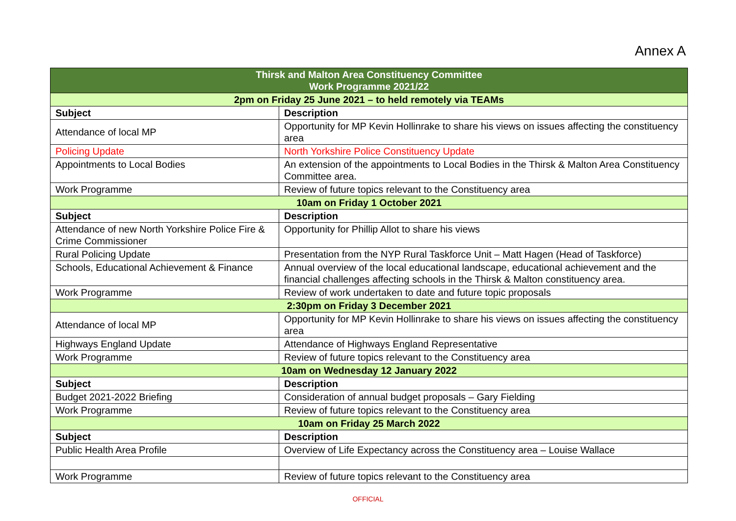Annex A
| Thirsk and Malton Area Constituency Committee Work Programme 2021/22 | |
| 2pm on Friday 25 June 2021 – to held remotely via TEAMs | |
| Subject | Description |
| Attendance of local MP | Opportunity for MP Kevin Hollinrake to share his views on issues affecting the constituency area |
| Policing Update | North Yorkshire Police Constituency Update |
| Appointments to Local Bodies | An extension of the appointments to Local Bodies in the Thirsk & Malton Area Constituency Committee area. |
| Work Programme | Review of future topics relevant to the Constituency area |
| 10am on Friday 1 October 2021 | |
| Subject | Description |
| Attendance of new North Yorkshire Police Fire & Crime Commissioner | Opportunity for Phillip Allot to share his views |
| Rural Policing Update | Presentation from the NYP Rural Taskforce Unit – Matt Hagen (Head of Taskforce) |
| Schools, Educational Achievement & Finance | Annual overview of the local educational landscape, educational achievement and the financial challenges affecting schools in the Thirsk & Malton constituency area. |
| Work Programme | Review of work undertaken to date and future topic proposals |
| 2:30pm on Friday 3 December 2021 | |
| Attendance of local MP | Opportunity for MP Kevin Hollinrake to share his views on issues affecting the constituency area |
| Highways England Update | Attendance of Highways England Representative |
| Work Programme | Review of future topics relevant to the Constituency area |
| 10am on Wednesday 12 January 2022 | |
| Subject | Description |
| Budget 2021-2022 Briefing | Consideration of annual budget proposals – Gary Fielding |
| Work Programme | Review of future topics relevant to the Constituency area |
| 10am on Friday 25 March 2022 | |
| Subject | Description |
| Public Health Area Profile | Overview of Life Expectancy across the Constituency area – Louise Wallace |
| Work Programme | Review of future topics relevant to the Constituency area |
OFFICIAL